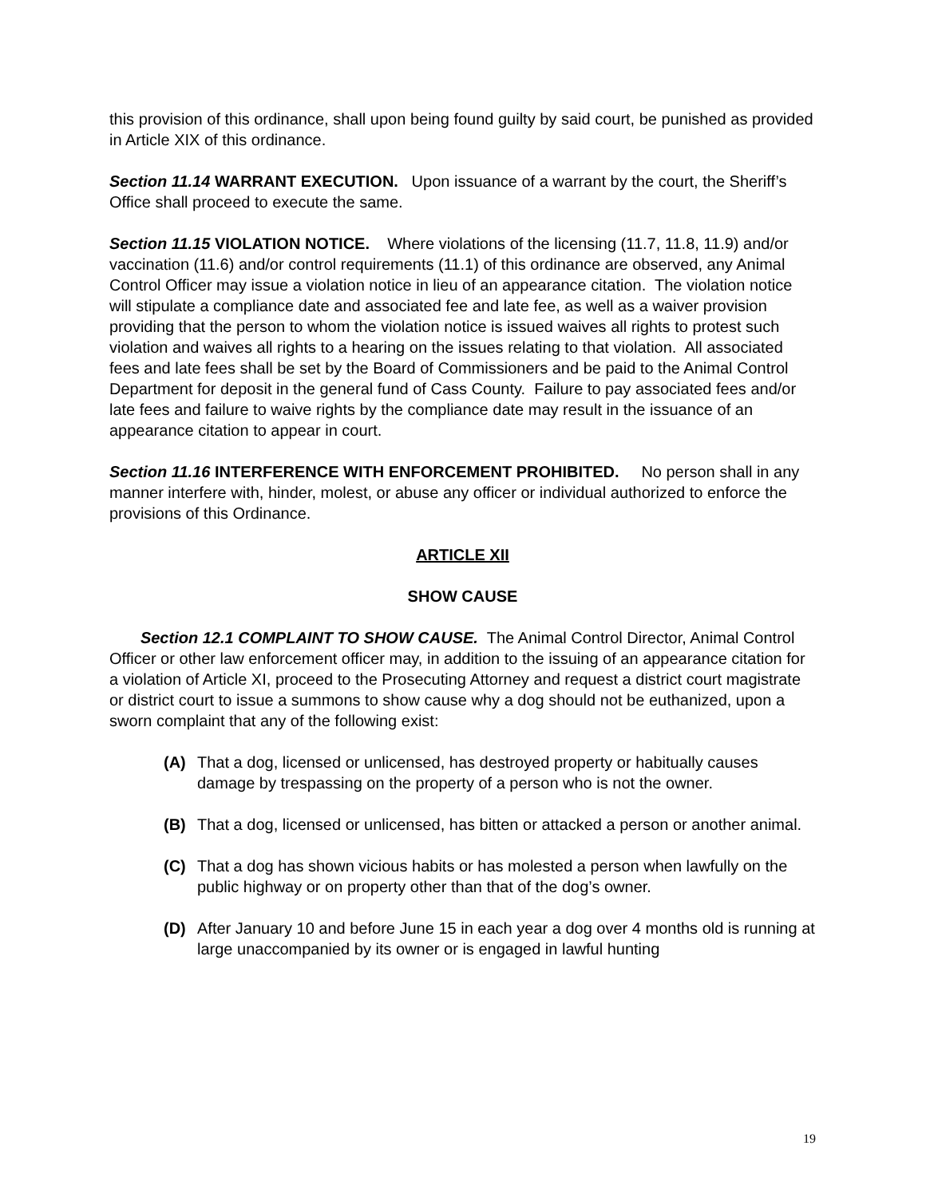this provision of this ordinance, shall upon being found guilty by said court, be punished as provided in Article XIX of this ordinance.
Section 11.14 WARRANT EXECUTION. Upon issuance of a warrant by the court, the Sheriff’s Office shall proceed to execute the same.
Section 11.15 VIOLATION NOTICE. Where violations of the licensing (11.7, 11.8, 11.9) and/or vaccination (11.6) and/or control requirements (11.1) of this ordinance are observed, any Animal Control Officer may issue a violation notice in lieu of an appearance citation. The violation notice will stipulate a compliance date and associated fee and late fee, as well as a waiver provision providing that the person to whom the violation notice is issued waives all rights to protest such violation and waives all rights to a hearing on the issues relating to that violation. All associated fees and late fees shall be set by the Board of Commissioners and be paid to the Animal Control Department for deposit in the general fund of Cass County. Failure to pay associated fees and/or late fees and failure to waive rights by the compliance date may result in the issuance of an appearance citation to appear in court.
Section 11.16 INTERFERENCE WITH ENFORCEMENT PROHIBITED. No person shall in any manner interfere with, hinder, molest, or abuse any officer or individual authorized to enforce the provisions of this Ordinance.
ARTICLE XII
SHOW CAUSE
Section 12.1 COMPLAINT TO SHOW CAUSE. The Animal Control Director, Animal Control Officer or other law enforcement officer may, in addition to the issuing of an appearance citation for a violation of Article XI, proceed to the Prosecuting Attorney and request a district court magistrate or district court to issue a summons to show cause why a dog should not be euthanized, upon a sworn complaint that any of the following exist:
(A) That a dog, licensed or unlicensed, has destroyed property or habitually causes damage by trespassing on the property of a person who is not the owner.
(B) That a dog, licensed or unlicensed, has bitten or attacked a person or another animal.
(C) That a dog has shown vicious habits or has molested a person when lawfully on the public highway or on property other than that of the dog’s owner.
(D) After January 10 and before June 15 in each year a dog over 4 months old is running at large unaccompanied by its owner or is engaged in lawful hunting
19